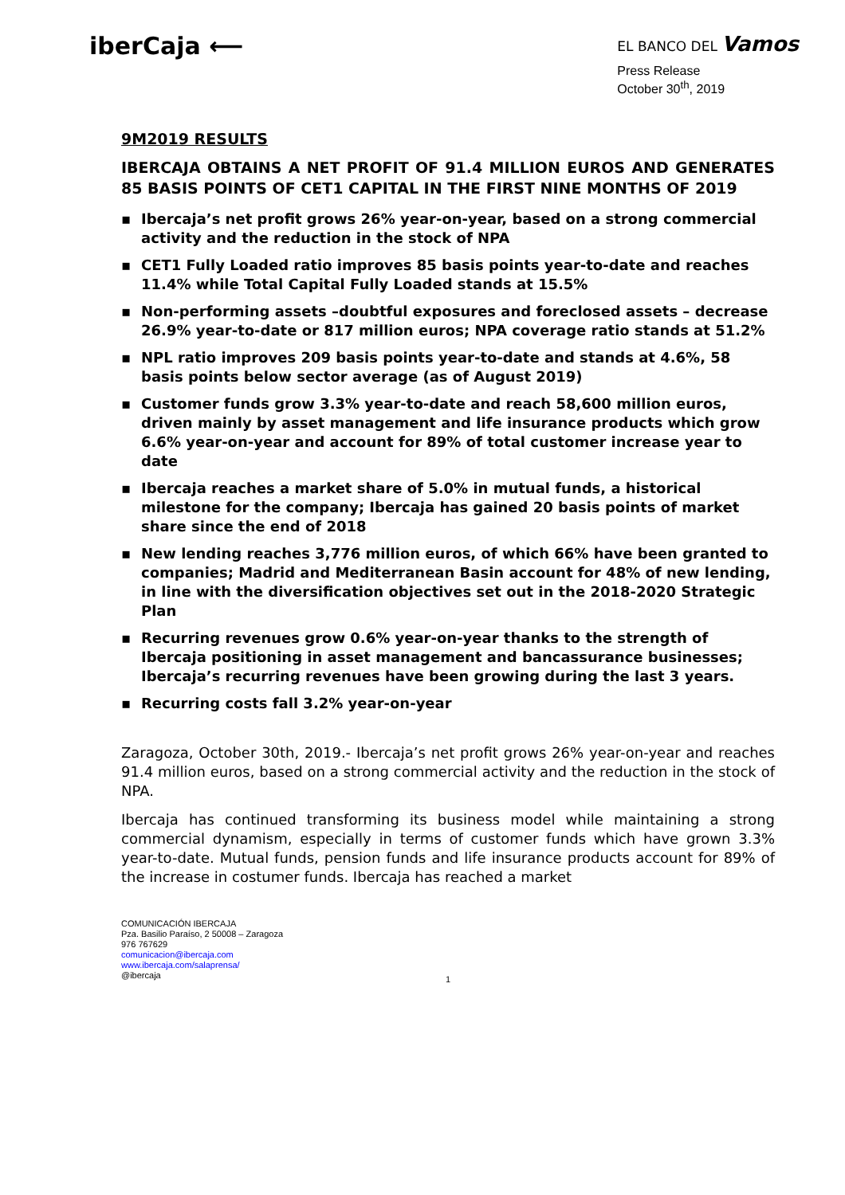iberCaja ⟵
EL BANCO DEL Vamos
Press Release
October 30<sup>th</sup>, 2019
9M2019 RESULTS
IBERCAJA OBTAINS A NET PROFIT OF 91.4 MILLION EUROS AND GENERATES 85 BASIS POINTS OF CET1 CAPITAL IN THE FIRST NINE MONTHS OF 2019
▪ Ibercaja’s net profit grows 26% year-on-year, based on a strong commercial activity and the reduction in the stock of NPA
▪ CET1 Fully Loaded ratio improves 85 basis points year-to-date and reaches 11.4% while Total Capital Fully Loaded stands at 15.5%
▪ Non-performing assets –doubtful exposures and foreclosed assets – decrease 26.9% year-to-date or 817 million euros; NPA coverage ratio stands at 51.2%
▪ NPL ratio improves 209 basis points year-to-date and stands at 4.6%, 58 basis points below sector average (as of August 2019)
▪ Customer funds grow 3.3% year-to-date and reach 58,600 million euros, driven mainly by asset management and life insurance products which grow 6.6% year-on-year and account for 89% of total customer increase year to date
▪ Ibercaja reaches a market share of 5.0% in mutual funds, a historical milestone for the company; Ibercaja has gained 20 basis points of market share since the end of 2018
▪ New lending reaches 3,776 million euros, of which 66% have been granted to companies; Madrid and Mediterranean Basin account for 48% of new lending, in line with the diversification objectives set out in the 2018-2020 Strategic Plan
▪ Recurring revenues grow 0.6% year-on-year thanks to the strength of Ibercaja positioning in asset management and bancassurance businesses; Ibercaja’s recurring revenues have been growing during the last 3 years.
▪ Recurring costs fall 3.2% year-on-year
Zaragoza, October 30th, 2019.- Ibercaja’s net profit grows 26% year-on-year and reaches 91.4 million euros, based on a strong commercial activity and the reduction in the stock of NPA.
Ibercaja has continued transforming its business model while maintaining a strong commercial dynamism, especially in terms of customer funds which have grown 3.3% year-to-date. Mutual funds, pension funds and life insurance products account for 89% of the increase in costumer funds. Ibercaja has reached a market
COMUNICACIÓN IBERCAJA
Pza. Basilio Paraíso, 2 50008 – Zaragoza
976 767629
comunicacion@ibercaja.com
www.ibercaja.com/salaprensa/
@ibercaja
1